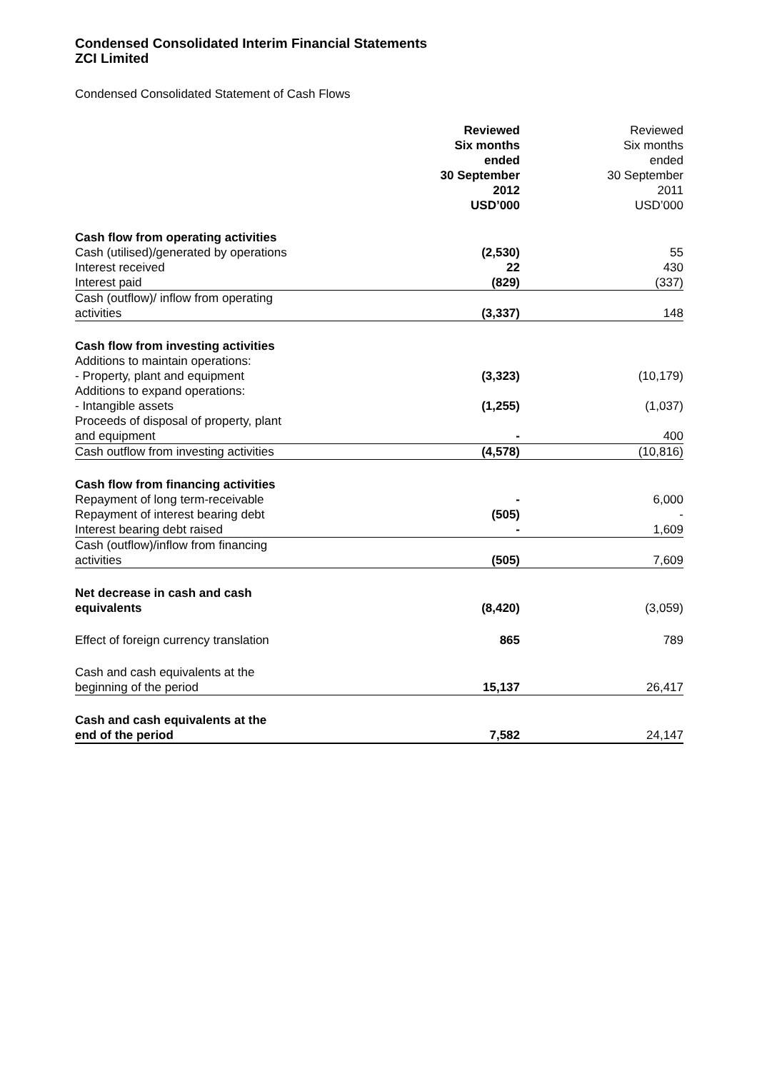Condensed Consolidated Interim Financial Statements
ZCI Limited
Condensed Consolidated Statement of Cash Flows
| | Reviewed Six months ended 30 September 2012 USD’000 | Reviewed Six months ended 30 September 2011 USD’000 |
| --- | --- | --- |
| Cash flow from operating activities | | |
| Cash (utilised)/generated by operations | (2,530) | 55 |
| Interest received | 22 | 430 |
| Interest paid | (829) | (337) |
| Cash (outflow)/ inflow from operating activities | (3,337) | 148 |
| Cash flow from investing activities | | |
| Additions to maintain operations: - Property, plant and equipment | (3,323) | (10,179) |
| Additions to expand operations: - Intangible assets | (1,255) | (1,037) |
| Proceeds of disposal of property, plant and equipment | - | 400 |
| Cash outflow from investing activities | (4,578) | (10,816) |
| Cash flow from financing activities | | |
| Repayment of long term-receivable | - | 6,000 |
| Repayment of interest bearing debt | (505) | - |
| Interest bearing debt raised | - | 1,609 |
| Cash (outflow)/inflow from financing activities | (505) | 7,609 |
| Net decrease in cash and cash equivalents | (8,420) | (3,059) |
| Effect of foreign currency translation | 865 | 789 |
| Cash and cash equivalents at the beginning of the period | 15,137 | 26,417 |
| Cash and cash equivalents at the end of the period | 7,582 | 24,147 |